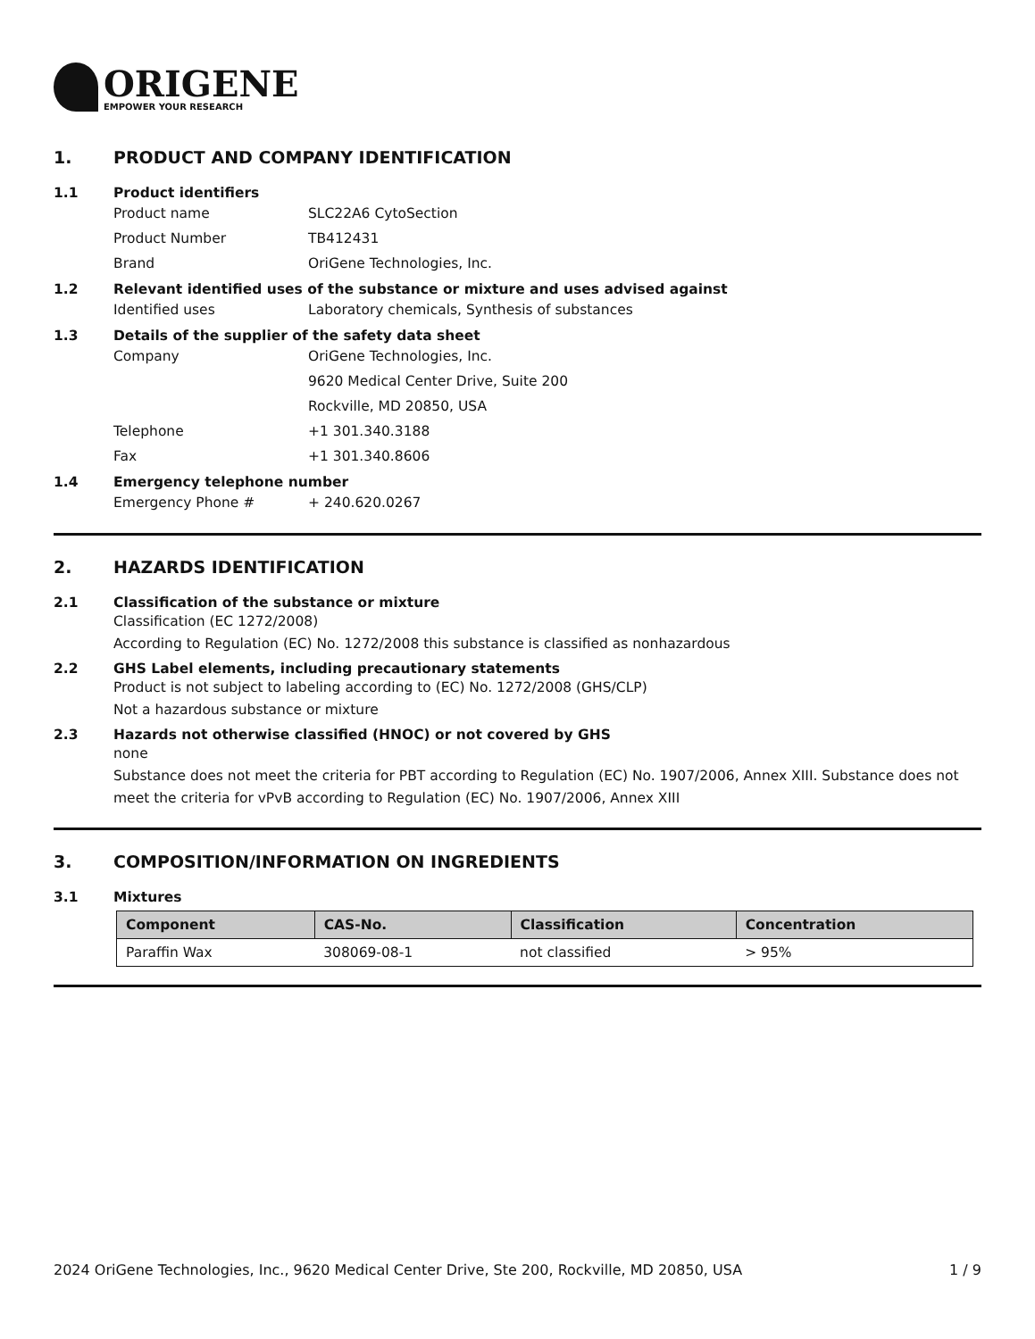ORIGENE
EMPOWER YOUR RESEARCH
1. PRODUCT AND COMPANY IDENTIFICATION
1.1 Product identifiers
Product name SLC22A6 CytoSection
Product Number TB412431
Brand OriGene Technologies, Inc.
1.2 Relevant identified uses of the substance or mixture and uses advised against
Identified uses Laboratory chemicals, Synthesis of substances
1.3 Details of the supplier of the safety data sheet
Company OriGene Technologies, Inc.
9620 Medical Center Drive, Suite 200
Rockville, MD 20850, USA
Telephone +1 301.340.3188
Fax +1 301.340.8606
1.4 Emergency telephone number
Emergency Phone # + 240.620.0267
2. HAZARDS IDENTIFICATION
2.1 Classification of the substance or mixture
Classification (EC 1272/2008)
According to Regulation (EC) No. 1272/2008 this substance is classified as nonhazardous
2.2 GHS Label elements, including precautionary statements
Product is not subject to labeling according to (EC) No. 1272/2008 (GHS/CLP)
Not a hazardous substance or mixture
2.3 Hazards not otherwise classified (HNOC) or not covered by GHS
none
Substance does not meet the criteria for PBT according to Regulation (EC) No. 1907/2006, Annex XIII. Substance does not meet the criteria for vPvB according to Regulation (EC) No. 1907/2006, Annex XIII
3. COMPOSITION/INFORMATION ON INGREDIENTS
3.1 Mixtures
| Component | CAS-No. | Classification | Concentration |
| --- | --- | --- | --- |
| Paraffin Wax | 308069-08-1 | not classified | > 95% |
2024 OriGene Technologies, Inc., 9620 Medical Center Drive, Ste 200, Rockville, MD 20850, USA 1 / 9